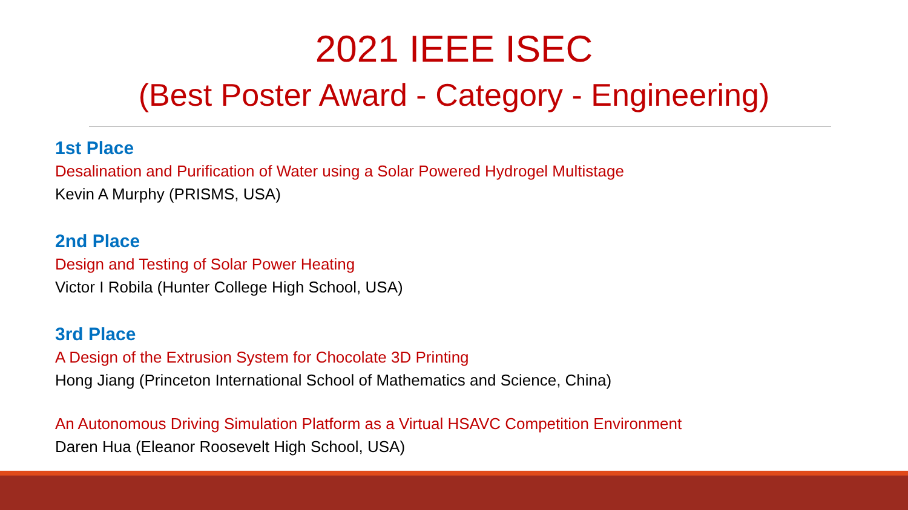2021 IEEE ISEC
(Best Poster Award - Category - Engineering)
1st Place
Desalination and Purification of Water using a Solar Powered Hydrogel Multistage
Kevin A Murphy (PRISMS, USA)
2nd Place
Design and Testing of Solar Power Heating
Victor I Robila (Hunter College High School, USA)
3rd Place
A Design of the Extrusion System for Chocolate 3D Printing
Hong Jiang (Princeton International School of Mathematics and Science, China)
An Autonomous Driving Simulation Platform as a Virtual HSAVC Competition Environment
Daren Hua (Eleanor Roosevelt High School, USA)